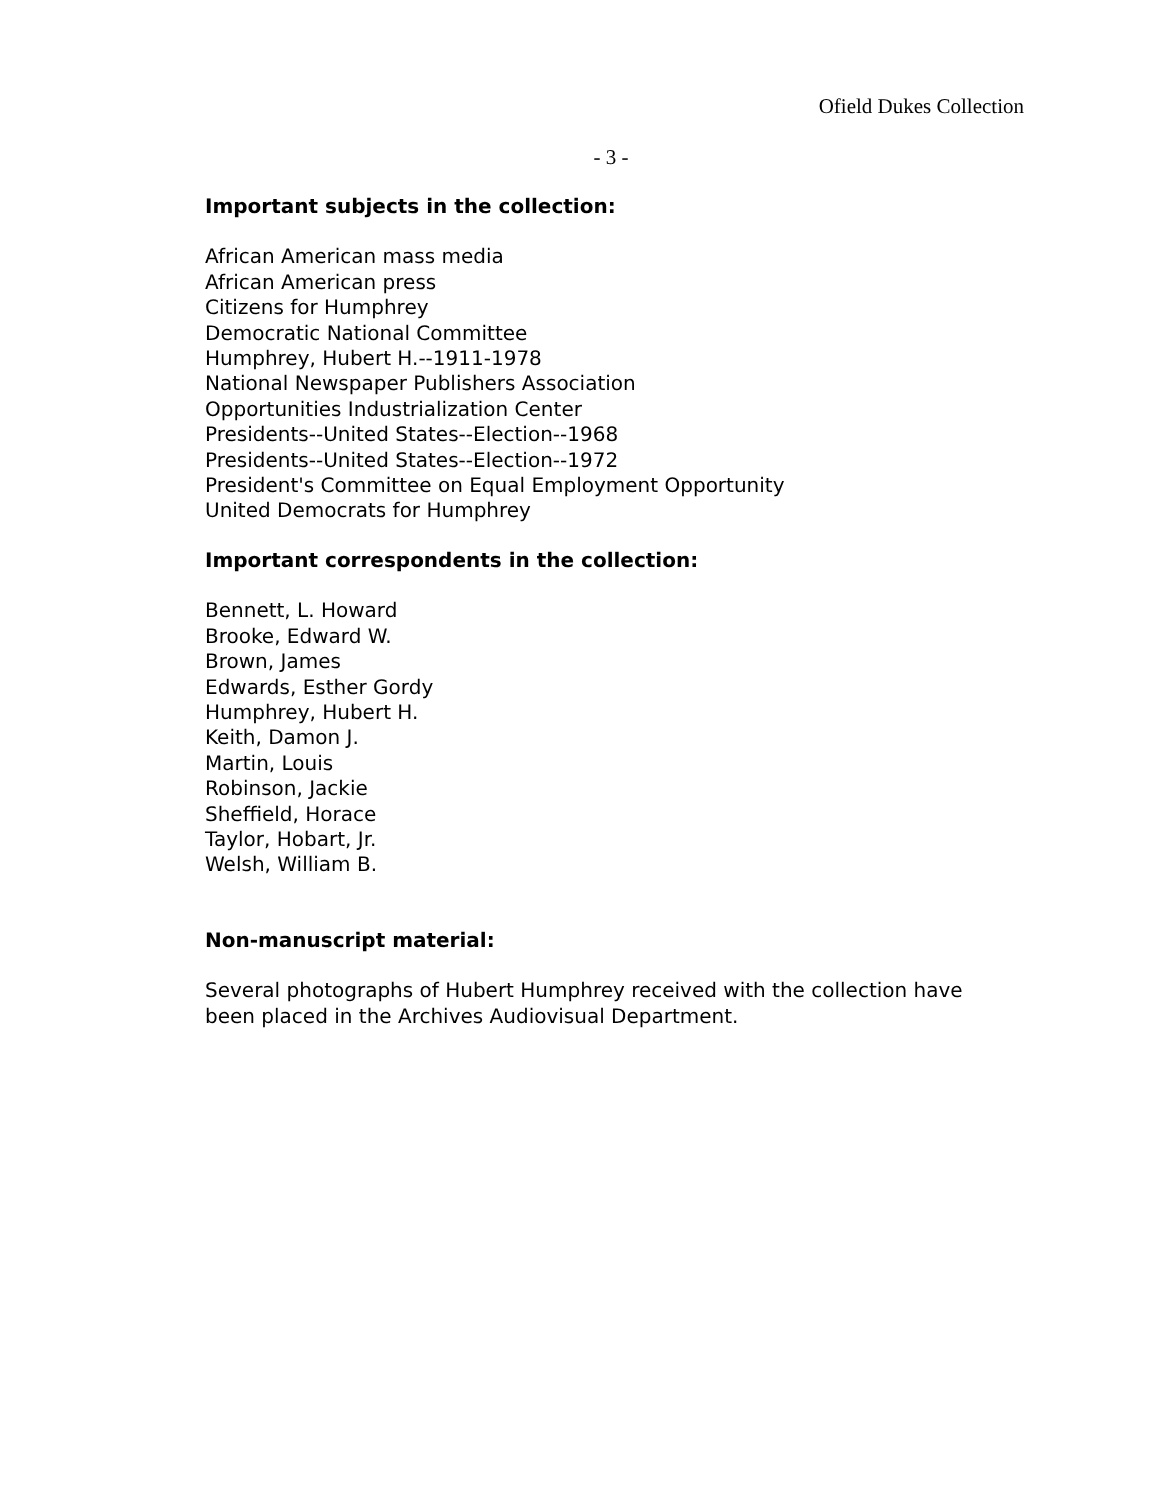Ofield Dukes Collection
- 3 -
Important subjects in the collection:
African American mass media
African American press
Citizens for Humphrey
Democratic National Committee
Humphrey, Hubert H.--1911-1978
National Newspaper Publishers Association
Opportunities Industrialization Center
Presidents--United States--Election--1968
Presidents--United States--Election--1972
President's Committee on Equal Employment Opportunity
United Democrats for Humphrey
Important correspondents in the collection:
Bennett, L. Howard
Brooke, Edward W.
Brown, James
Edwards, Esther Gordy
Humphrey, Hubert H.
Keith, Damon J.
Martin, Louis
Robinson, Jackie
Sheffield, Horace
Taylor, Hobart, Jr.
Welsh, William B.
Non-manuscript material:
Several photographs of Hubert Humphrey received with the collection have
been placed in the Archives Audiovisual Department.